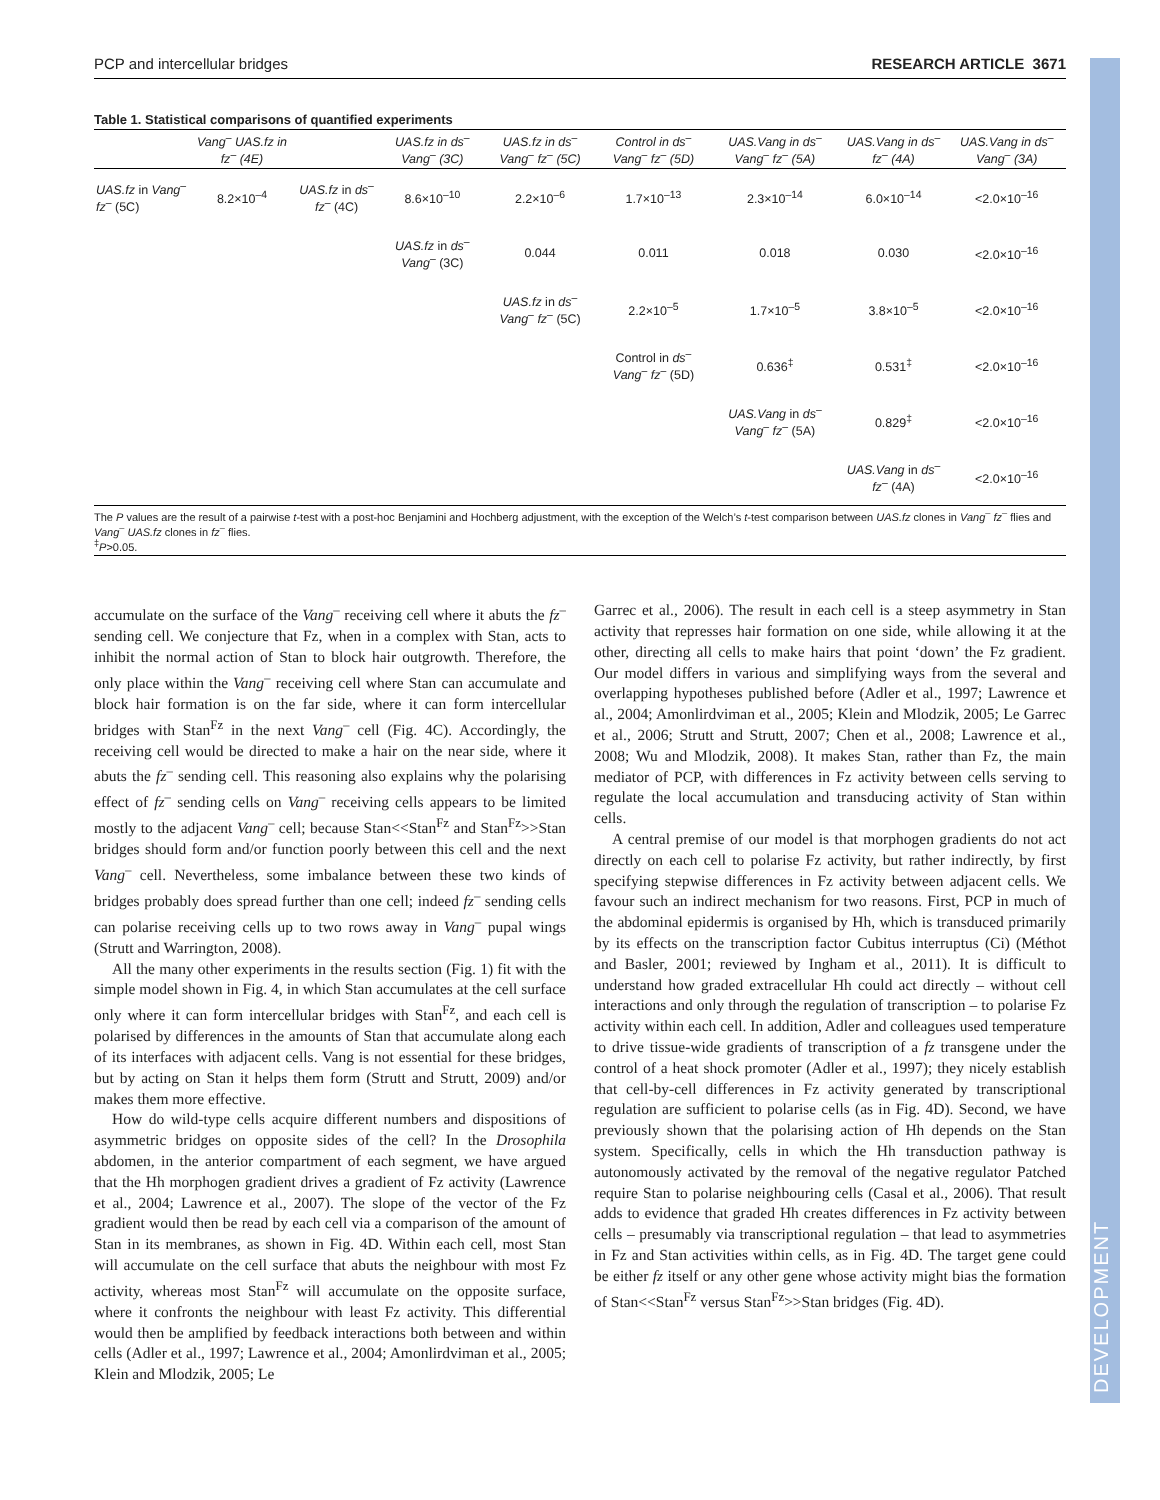PCP and intercellular bridges RESEARCH ARTICLE 3671
Table 1. Statistical comparisons of quantified experiments
| | Vang<sup>–</sup> UAS.fz in fz<sup>–</sup> (4E) | | UAS.fz in ds<sup>–</sup> Vang<sup>–</sup> (3C) | UAS.fz in ds<sup>–</sup> Vang<sup>–</sup> fz<sup>–</sup> (5C) | Control in ds<sup>–</sup> Vang<sup>–</sup> fz<sup>–</sup> (5D) | UAS.Vang in ds<sup>–</sup> Vang<sup>–</sup> fz<sup>–</sup> (5A) | UAS.Vang in ds<sup>–</sup> fz<sup>–</sup> (4A) | UAS.Vang in ds<sup>–</sup> Vang<sup>–</sup> (3A) |
| --- | --- | --- | --- | --- | --- | --- | --- | --- |
| UAS.fz in Vang<sup>–</sup> fz<sup>–</sup> (5C) | 8.2×10<sup>–4</sup> | UAS.fz in ds<sup>–</sup> fz<sup>–</sup> (4C) | 8.6×10<sup>–10</sup> | 2.2×10<sup>–6</sup> | 1.7×10<sup>–13</sup> | 2.3×10<sup>–14</sup> | 6.0×10<sup>–14</sup> | <2.0×10<sup>–16</sup> |
| | | | UAS.fz in ds<sup>–</sup> Vang<sup>–</sup> (3C) | 0.044 | 0.011 | 0.018 | 0.030 | <2.0×10<sup>–16</sup> |
| | | | | UAS.fz in ds<sup>–</sup> Vang<sup>–</sup> fz<sup>–</sup> (5C) | 2.2×10<sup>–5</sup> | 1.7×10<sup>–5</sup> | 3.8×10<sup>–5</sup> | <2.0×10<sup>–16</sup> |
| | | | | | Control in ds<sup>–</sup> Vang<sup>–</sup> fz<sup>–</sup> (5D) | 0.636<sup>‡</sup> | 0.531<sup>‡</sup> | <2.0×10<sup>–16</sup> |
| | | | | | | UAS.Vang in ds<sup>–</sup> Vang<sup>–</sup> fz<sup>–</sup> (5A) | 0.829<sup>‡</sup> | <2.0×10<sup>–16</sup> |
| | | | | | | | UAS.Vang in ds<sup>–</sup> fz<sup>–</sup> (4A) | <2.0×10<sup>–16</sup> |
The P values are the result of a pairwise t-test with a post-hoc Benjamini and Hochberg adjustment, with the exception of the Welch’s t-test comparison between UAS.fz clones in Vang<sup>–</sup> fz<sup>–</sup> flies and Vang<sup>–</sup> UAS.fz clones in fz<sup>–</sup> flies.
<sup>‡</sup> P>0.05.
accumulate on the surface of the Vang<sup>–</sup> receiving cell where it abuts the fz<sup>–</sup> sending cell. We conjecture that Fz, when in a complex with Stan, acts to inhibit the normal action of Stan to block hair outgrowth. Therefore, the only place within the Vang<sup>–</sup> receiving cell where Stan can accumulate and block hair formation is on the far side, where it can form intercellular bridges with Stan<sup>Fz</sup> in the next Vang<sup>–</sup> cell (Fig. 4C). Accordingly, the receiving cell would be directed to make a hair on the near side, where it abuts the fz<sup>–</sup> sending cell. This reasoning also explains why the polarising effect of fz<sup>–</sup> sending cells on Vang<sup>–</sup> receiving cells appears to be limited mostly to the adjacent Vang<sup>–</sup> cell; because Stan<<Stan<sup>Fz</sup> and Stan<sup>Fz</sup>>>Stan bridges should form and/or function poorly between this cell and the next Vang<sup>–</sup> cell. Nevertheless, some imbalance between these two kinds of bridges probably does spread further than one cell; indeed fz<sup>–</sup> sending cells can polarise receiving cells up to two rows away in Vang<sup>–</sup> pupal wings (Strutt and Warrington, 2008).
All the many other experiments in the results section (Fig. 1) fit with the simple model shown in Fig. 4, in which Stan accumulates at the cell surface only where it can form intercellular bridges with Stan<sup>Fz</sup>, and each cell is polarised by differences in the amounts of Stan that accumulate along each of its interfaces with adjacent cells. Vang is not essential for these bridges, but by acting on Stan it helps them form (Strutt and Strutt, 2009) and/or makes them more effective.
How do wild-type cells acquire different numbers and dispositions of asymmetric bridges on opposite sides of the cell? In the Drosophila abdomen, in the anterior compartment of each segment, we have argued that the Hh morphogen gradient drives a gradient of Fz activity (Lawrence et al., 2004; Lawrence et al., 2007). The slope of the vector of the Fz gradient would then be read by each cell via a comparison of the amount of Stan in its membranes, as shown in Fig. 4D. Within each cell, most Stan will accumulate on the cell surface that abuts the neighbour with most Fz activity, whereas most Stan<sup>Fz</sup> will accumulate on the opposite surface, where it confronts the neighbour with least Fz activity. This differential would then be amplified by feedback interactions both between and within cells (Adler et al., 1997; Lawrence et al., 2004; Amonlirdviman et al., 2005; Klein and Mlodzik, 2005; Le
Garrec et al., 2006). The result in each cell is a steep asymmetry in Stan activity that represses hair formation on one side, while allowing it at the other, directing all cells to make hairs that point ‘down’ the Fz gradient. Our model differs in various and simplifying ways from the several and overlapping hypotheses published before (Adler et al., 1997; Lawrence et al., 2004; Amonlirdviman et al., 2005; Klein and Mlodzik, 2005; Le Garrec et al., 2006; Strutt and Strutt, 2007; Chen et al., 2008; Lawrence et al., 2008; Wu and Mlodzik, 2008). It makes Stan, rather than Fz, the main mediator of PCP, with differences in Fz activity between cells serving to regulate the local accumulation and transducing activity of Stan within cells.
A central premise of our model is that morphogen gradients do not act directly on each cell to polarise Fz activity, but rather indirectly, by first specifying stepwise differences in Fz activity between adjacent cells. We favour such an indirect mechanism for two reasons. First, PCP in much of the abdominal epidermis is organised by Hh, which is transduced primarily by its effects on the transcription factor Cubitus interruptus (Ci) (Méthot and Basler, 2001; reviewed by Ingham et al., 2011). It is difficult to understand how graded extracellular Hh could act directly – without cell interactions and only through the regulation of transcription – to polarise Fz activity within each cell. In addition, Adler and colleagues used temperature to drive tissue-wide gradients of transcription of a fz transgene under the control of a heat shock promoter (Adler et al., 1997); they nicely establish that cell-by-cell differences in Fz activity generated by transcriptional regulation are sufficient to polarise cells (as in Fig. 4D). Second, we have previously shown that the polarising action of Hh depends on the Stan system. Specifically, cells in which the Hh transduction pathway is autonomously activated by the removal of the negative regulator Patched require Stan to polarise neighbouring cells (Casal et al., 2006). That result adds to evidence that graded Hh creates differences in Fz activity between cells – presumably via transcriptional regulation – that lead to asymmetries in Fz and Stan activities within cells, as in Fig. 4D. The target gene could be either fz itself or any other gene whose activity might bias the formation of Stan<<Stan<sup>Fz</sup> versus Stan<sup>Fz</sup>>>Stan bridges (Fig. 4D).
DEVELOPMENT